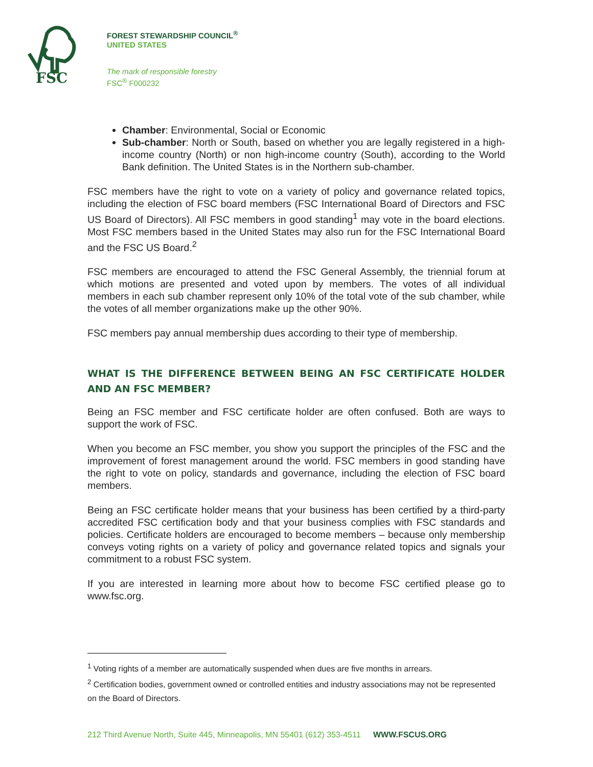FSC
FOREST STEWARDSHIP COUNCIL<sup>®</sup>
UNITED STATES
The mark of responsible forestry
FSC<sup>®</sup> F000232
Chamber: Environmental, Social or Economic
Sub-chamber: North or South, based on whether you are legally registered in a high-income country (North) or non high-income country (South), according to the World Bank definition. The United States is in the Northern sub-chamber.
FSC members have the right to vote on a variety of policy and governance related topics, including the election of FSC board members (FSC International Board of Directors and FSC US Board of Directors). All FSC members in good standing<sup>1</sup> may vote in the board elections. Most FSC members based in the United States may also run for the FSC International Board and the FSC US Board.<sup>2</sup>
FSC members are encouraged to attend the FSC General Assembly, the triennial forum at which motions are presented and voted upon by members. The votes of all individual members in each sub chamber represent only 10% of the total vote of the sub chamber, while the votes of all member organizations make up the other 90%.
FSC members pay annual membership dues according to their type of membership.
WHAT IS THE DIFFERENCE BETWEEN BEING AN FSC CERTIFICATE HOLDER AND AN FSC MEMBER?
Being an FSC member and FSC certificate holder are often confused. Both are ways to support the work of FSC.
When you become an FSC member, you show you support the principles of the FSC and the improvement of forest management around the world. FSC members in good standing have the right to vote on policy, standards and governance, including the election of FSC board members.
Being an FSC certificate holder means that your business has been certified by a third-party accredited FSC certification body and that your business complies with FSC standards and policies. Certificate holders are encouraged to become members – because only membership conveys voting rights on a variety of policy and governance related topics and signals your commitment to a robust FSC system.
If you are interested in learning more about how to become FSC certified please go to www.fsc.org.
<sup>1</sup> Voting rights of a member are automatically suspended when dues are five months in arrears.
<sup>2</sup> Certification bodies, government owned or controlled entities and industry associations may not be represented on the Board of Directors.
212 Third Avenue North, Suite 445, Minneapolis, MN 55401 (612) 353-4511 WWW.FSCUS.ORG